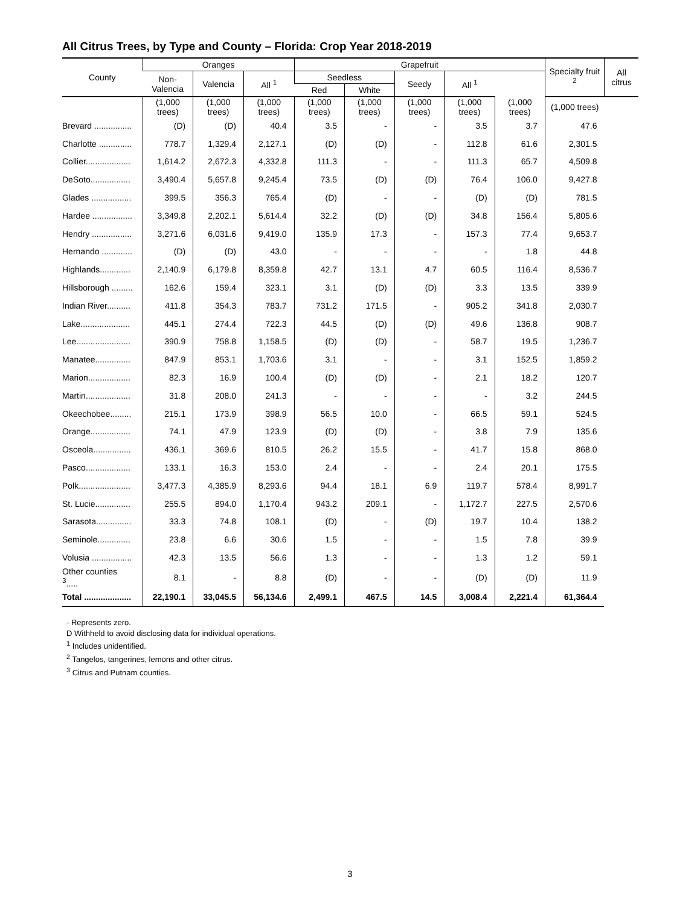All Citrus Trees, by Type and County – Florida: Crop Year 2018-2019
| County | Oranges | | | Grapefruit | | | | | Specialty fruit <sup>2</sup> | All citrus |
| --- | --- | --- | --- | --- | --- | --- | --- | --- | --- | --- |
| | Non- Valencia | Valencia | All <sup>1</sup> | Seedless | | Seedy | All <sup>1</sup> | | | |
| | | | | Red | White | | | | | |
| | (1,000 trees) | (1,000 trees) | (1,000 trees) | (1,000 trees) | (1,000 trees) | (1,000 trees) | (1,000 trees) | (1,000 trees) | (1,000 trees) | |
| Brevard ................ | (D) | (D) | 40.4 | 3.5 | - | - | 3.5 | 3.7 | 47.6 | |
| Charlotte .............. | 778.7 | 1,329.4 | 2,127.1 | (D) | (D) | - | 112.8 | 61.6 | 2,301.5 | |
| Collier................... | 1,614.2 | 2,672.3 | 4,332.8 | 111.3 | - | - | 111.3 | 65.7 | 4,509.8 | |
| DeSoto................. | 3,490.4 | 5,657.8 | 9,245.4 | 73.5 | (D) | (D) | 76.4 | 106.0 | 9,427.8 | |
| Glades ................. | 399.5 | 356.3 | 765.4 | (D) | - | - | (D) | (D) | 781.5 | |
| Hardee ................. | 3,349.8 | 2,202.1 | 5,614.4 | 32.2 | (D) | (D) | 34.8 | 156.4 | 5,805.6 | |
| Hendry ................. | 3,271.6 | 6,031.6 | 9,419.0 | 135.9 | 17.3 | - | 157.3 | 77.4 | 9,653.7 | |
| Hernando ............. | (D) | (D) | 43.0 | - | - | - | - | 1.8 | 44.8 | |
| Highlands............. | 2,140.9 | 6,179.8 | 8,359.8 | 42.7 | 13.1 | 4.7 | 60.5 | 116.4 | 8,536.7 | |
| Hillsborough ......... | 162.6 | 159.4 | 323.1 | 3.1 | (D) | (D) | 3.3 | 13.5 | 339.9 | |
| Indian River.......... | 411.8 | 354.3 | 783.7 | 731.2 | 171.5 | - | 905.2 | 341.8 | 2,030.7 | |
| Lake..................... | 445.1 | 274.4 | 722.3 | 44.5 | (D) | (D) | 49.6 | 136.8 | 908.7 | |
| Lee....................... | 390.9 | 758.8 | 1,158.5 | (D) | (D) | - | 58.7 | 19.5 | 1,236.7 | |
| Manatee............... | 847.9 | 853.1 | 1,703.6 | 3.1 | - | - | 3.1 | 152.5 | 1,859.2 | |
| Marion.................. | 82.3 | 16.9 | 100.4 | (D) | (D) | - | 2.1 | 18.2 | 120.7 | |
| Martin................... | 31.8 | 208.0 | 241.3 | - | - | - | - | 3.2 | 244.5 | |
| Okeechobee......... | 215.1 | 173.9 | 398.9 | 56.5 | 10.0 | - | 66.5 | 59.1 | 524.5 | |
| Orange................. | 74.1 | 47.9 | 123.9 | (D) | (D) | - | 3.8 | 7.9 | 135.6 | |
| Osceola................ | 436.1 | 369.6 | 810.5 | 26.2 | 15.5 | - | 41.7 | 15.8 | 868.0 | |
| Pasco................... | 133.1 | 16.3 | 153.0 | 2.4 | - | - | 2.4 | 20.1 | 175.5 | |
| Polk...................... | 3,477.3 | 4,385.9 | 8,293.6 | 94.4 | 18.1 | 6.9 | 119.7 | 578.4 | 8,991.7 | |
| St. Lucie............... | 255.5 | 894.0 | 1,170.4 | 943.2 | 209.1 | - | 1,172.7 | 227.5 | 2,570.6 | |
| Sarasota............... | 33.3 | 74.8 | 108.1 | (D) | - | (D) | 19.7 | 10.4 | 138.2 | |
| Seminole.............. | 23.8 | 6.6 | 30.6 | 1.5 | - | - | 1.5 | 7.8 | 39.9 | |
| Volusia ................. | 42.3 | 13.5 | 56.6 | 1.3 | - | - | 1.3 | 1.2 | 59.1 | |
| Other counties <sup>3</sup>..... | 8.1 | - | 8.8 | (D) | - | - | (D) | (D) | 11.9 | |
| Total .................... | 22,190.1 | 33,045.5 | 56,134.6 | 2,499.1 | 467.5 | 14.5 | 3,008.4 | 2,221.4 | 61,364.4 | |
- Represents zero.
D Withheld to avoid disclosing data for individual operations.
<sup>1</sup> Includes unidentified.
<sup>2</sup> Tangelos, tangerines, lemons and other citrus.
<sup>3</sup> Citrus and Putnam counties.
3